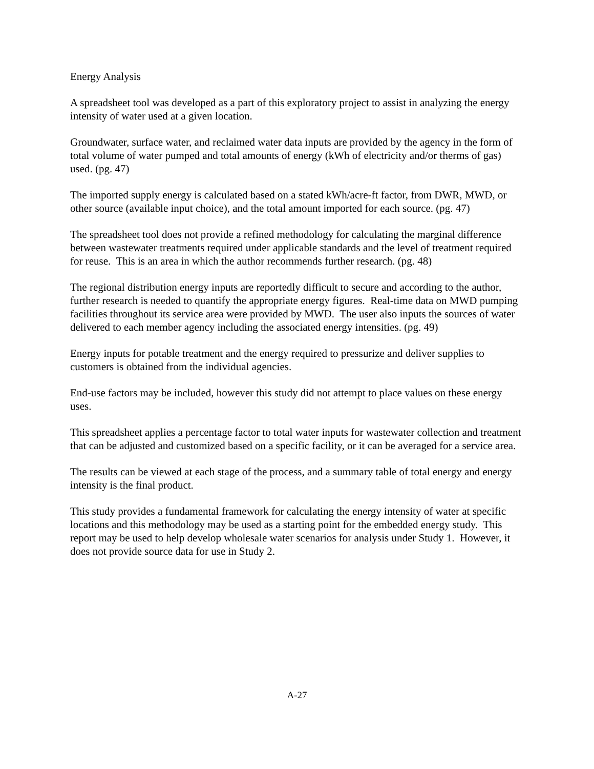Energy Analysis
A spreadsheet tool was developed as a part of this exploratory project to assist in analyzing the energy intensity of water used at a given location.
Groundwater, surface water, and reclaimed water data inputs are provided by the agency in the form of total volume of water pumped and total amounts of energy (kWh of electricity and/or therms of gas) used. (pg. 47)
The imported supply energy is calculated based on a stated kWh/acre-ft factor, from DWR, MWD, or other source (available input choice), and the total amount imported for each source. (pg. 47)
The spreadsheet tool does not provide a refined methodology for calculating the marginal difference between wastewater treatments required under applicable standards and the level of treatment required for reuse. This is an area in which the author recommends further research. (pg. 48)
The regional distribution energy inputs are reportedly difficult to secure and according to the author, further research is needed to quantify the appropriate energy figures. Real-time data on MWD pumping facilities throughout its service area were provided by MWD. The user also inputs the sources of water delivered to each member agency including the associated energy intensities. (pg. 49)
Energy inputs for potable treatment and the energy required to pressurize and deliver supplies to customers is obtained from the individual agencies.
End-use factors may be included, however this study did not attempt to place values on these energy uses.
This spreadsheet applies a percentage factor to total water inputs for wastewater collection and treatment that can be adjusted and customized based on a specific facility, or it can be averaged for a service area.
The results can be viewed at each stage of the process, and a summary table of total energy and energy intensity is the final product.
This study provides a fundamental framework for calculating the energy intensity of water at specific locations and this methodology may be used as a starting point for the embedded energy study. This report may be used to help develop wholesale water scenarios for analysis under Study 1. However, it does not provide source data for use in Study 2.
A-27